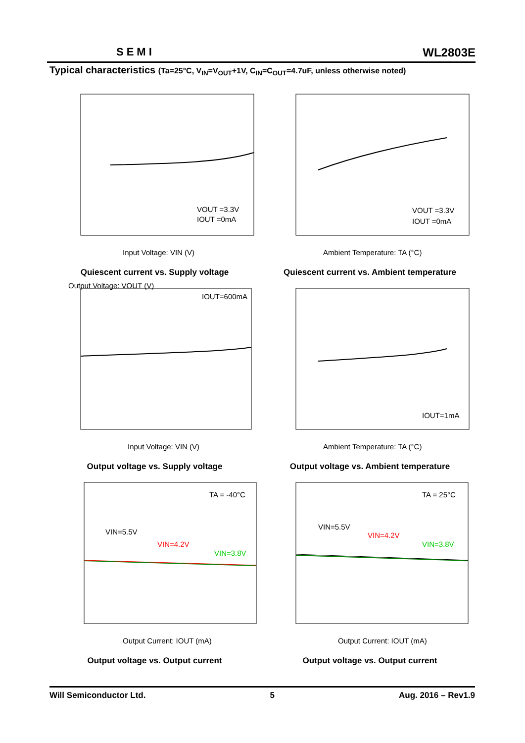SEMI WL2803E
Typical characteristics (Ta=25°C, V<sub>IN</sub>=V<sub>OUT</sub>+1V, C<sub>IN</sub>=C<sub>OUT</sub>=4.7uF, unless otherwise noted)
VOUT =3.3V
IOUT =0mA
Input Voltage: VIN (V)
Quiescent current vs. Supply voltage
VOUT =3.3V
IOUT =0mA
Ambient Temperature: TA (°C)
Quiescent current vs. Ambient temperature
IOUT=600mA
Input Voltage: VIN (V)
Output Voltage: VOUT (V)
Output voltage vs. Supply voltage
IOUT=1mA
Ambient Temperature: TA (°C)
Output voltage vs. Ambient temperature
TA = -40°C
VIN=5.5V
VIN=4.2V
VIN=3.8V
Output Current: IOUT (mA)
Output voltage vs. Output current
TA = 25°C
VIN=5.5V
VIN=4.2V
VIN=3.8V
Output Current: IOUT (mA)
Output voltage vs. Output current
Will Semiconductor Ltd. 5 Aug. 2016 – Rev1.9